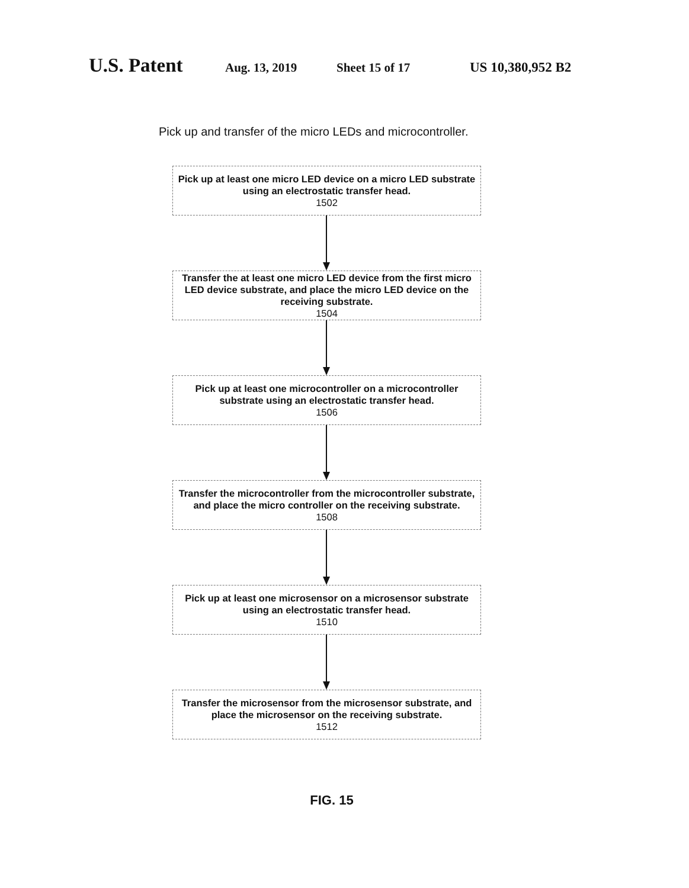U.S. Patent
Aug. 13, 2019 Sheet 15 of 17 US 10,380,952 B2
Pick up and transfer of the micro LEDs and microcontroller.
Pick up at least one micro LED device on a micro LED substrate using an electrostatic transfer head.
1502
Transfer the at least one micro LED device from the first micro LED device substrate, and place the micro LED device on the receiving substrate.
1504
Pick up at least one microcontroller on a microcontroller substrate using an electrostatic transfer head.
1506
Transfer the microcontroller from the microcontroller substrate, and place the micro controller on the receiving substrate.
1508
Pick up at least one microsensor on a microsensor substrate using an electrostatic transfer head.
1510
Transfer the microsensor from the microsensor substrate, and place the microsensor on the receiving substrate.
1512
FIG. 15